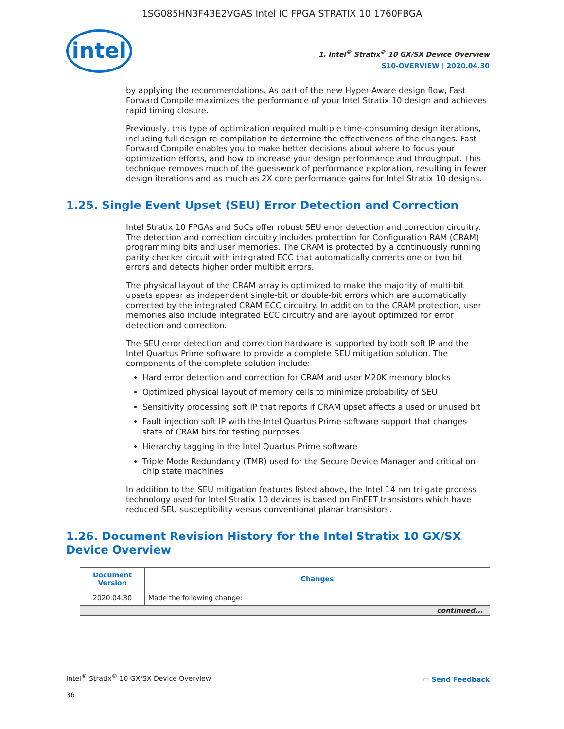1SG085HN3F43E2VGAS Intel IC FPGA STRATIX 10 1760FBGA
intel
1. Intel<sup>®</sup> Stratix<sup>®</sup> 10 GX/SX Device Overview
S10-OVERVIEW | 2020.04.30
by applying the recommendations. As part of the new Hyper-Aware design flow, Fast Forward Compile maximizes the performance of your Intel Stratix 10 design and achieves rapid timing closure.
Previously, this type of optimization required multiple time-consuming design iterations, including full design re-compilation to determine the effectiveness of the changes. Fast Forward Compile enables you to make better decisions about where to focus your optimization efforts, and how to increase your design performance and throughput. This technique removes much of the guesswork of performance exploration, resulting in fewer design iterations and as much as 2X core performance gains for Intel Stratix 10 designs.
1.25. Single Event Upset (SEU) Error Detection and Correction
Intel Stratix 10 FPGAs and SoCs offer robust SEU error detection and correction circuitry. The detection and correction circuitry includes protection for Configuration RAM (CRAM) programming bits and user memories. The CRAM is protected by a continuously running parity checker circuit with integrated ECC that automatically corrects one or two bit errors and detects higher order multibit errors.
The physical layout of the CRAM array is optimized to make the majority of multi-bit upsets appear as independent single-bit or double-bit errors which are automatically corrected by the integrated CRAM ECC circuitry. In addition to the CRAM protection, user memories also include integrated ECC circuitry and are layout optimized for error detection and correction.
The SEU error detection and correction hardware is supported by both soft IP and the Intel Quartus Prime software to provide a complete SEU mitigation solution. The components of the complete solution include:
Hard error detection and correction for CRAM and user M20K memory blocks
Optimized physical layout of memory cells to minimize probability of SEU
Sensitivity processing soft IP that reports if CRAM upset affects a used or unused bit
Fault injection soft IP with the Intel Quartus Prime software support that changes state of CRAM bits for testing purposes
Hierarchy tagging in the Intel Quartus Prime software
Triple Mode Redundancy (TMR) used for the Secure Device Manager and critical on-chip state machines
In addition to the SEU mitigation features listed above, the Intel 14 nm tri-gate process technology used for Intel Stratix 10 devices is based on FinFET transistors which have reduced SEU susceptibility versus conventional planar transistors.
1.26. Document Revision History for the Intel Stratix 10 GX/SX Device Overview
| Document Version | Changes |
| --- | --- |
| 2020.04.30 | Made the following change: |
| continued... | |
Intel<sup>®</sup> Stratix<sup>®</sup> 10 GX/SX Device Overview
36
▭ Send Feedback